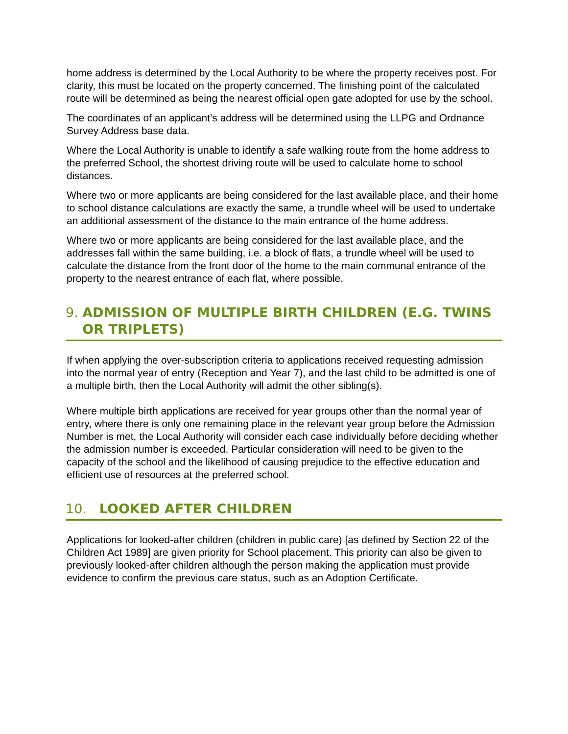home address is determined by the Local Authority to be where the property receives post. For clarity, this must be located on the property concerned. The finishing point of the calculated route will be determined as being the nearest official open gate adopted for use by the school.
The coordinates of an applicant’s address will be determined using the LLPG and Ordnance Survey Address base data.
Where the Local Authority is unable to identify a safe walking route from the home address to the preferred School, the shortest driving route will be used to calculate home to school distances.
Where two or more applicants are being considered for the last available place, and their home to school distance calculations are exactly the same, a trundle wheel will be used to undertake an additional assessment of the distance to the main entrance of the home address.
Where two or more applicants are being considered for the last available place, and the addresses fall within the same building, i.e. a block of flats, a trundle wheel will be used to calculate the distance from the front door of the home to the main communal entrance of the property to the nearest entrance of each flat, where possible.
9. ADMISSION OF MULTIPLE BIRTH CHILDREN (E.G. TWINS OR TRIPLETS)
If when applying the over-subscription criteria to applications received requesting admission into the normal year of entry (Reception and Year 7), and the last child to be admitted is one of a multiple birth, then the Local Authority will admit the other sibling(s).
Where multiple birth applications are received for year groups other than the normal year of entry, where there is only one remaining place in the relevant year group before the Admission Number is met, the Local Authority will consider each case individually before deciding whether the admission number is exceeded. Particular consideration will need to be given to the capacity of the school and the likelihood of causing prejudice to the effective education and efficient use of resources at the preferred school.
10. LOOKED AFTER CHILDREN
Applications for looked-after children (children in public care) [as defined by Section 22 of the Children Act 1989] are given priority for School placement. This priority can also be given to previously looked-after children although the person making the application must provide evidence to confirm the previous care status, such as an Adoption Certificate.